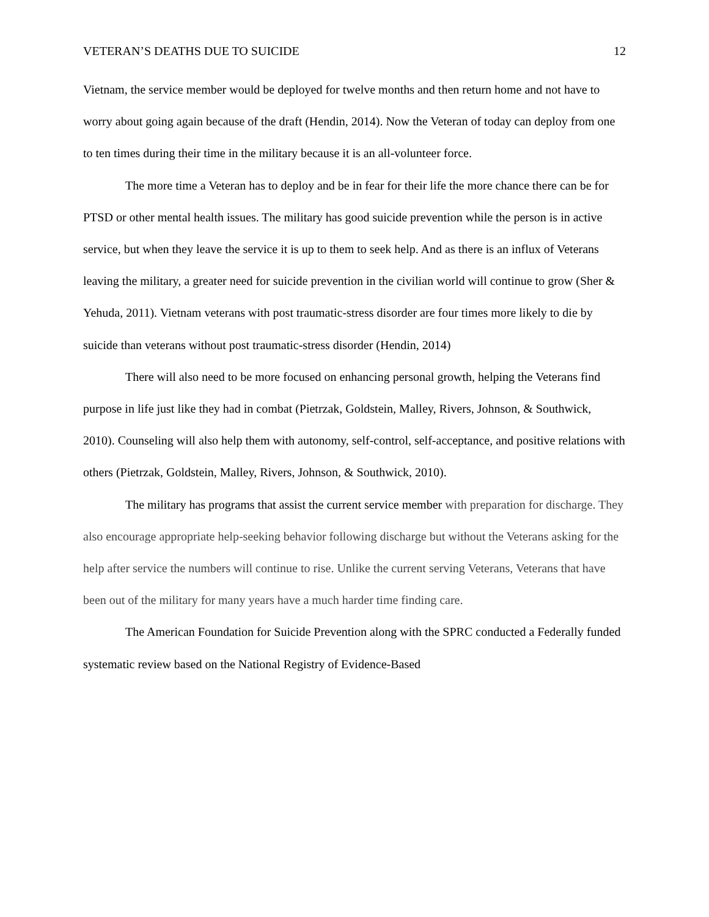VETERAN’S DEATHS DUE TO SUICIDE 12
Vietnam, the service member would be deployed for twelve months and then return home and not have to worry about going again because of the draft (Hendin, 2014). Now the Veteran of today can deploy from one to ten times during their time in the military because it is an all-volunteer force.
The more time a Veteran has to deploy and be in fear for their life the more chance there can be for PTSD or other mental health issues. The military has good suicide prevention while the person is in active service, but when they leave the service it is up to them to seek help. And as there is an influx of Veterans leaving the military, a greater need for suicide prevention in the civilian world will continue to grow (Sher & Yehuda, 2011). Vietnam veterans with post traumatic-stress disorder are four times more likely to die by suicide than veterans without post traumatic-stress disorder (Hendin, 2014)
There will also need to be more focused on enhancing personal growth, helping the Veterans find purpose in life just like they had in combat (Pietrzak, Goldstein, Malley, Rivers, Johnson, & Southwick, 2010). Counseling will also help them with autonomy, self-control, self-acceptance, and positive relations with others (Pietrzak, Goldstein, Malley, Rivers, Johnson, & Southwick, 2010).
The military has programs that assist the current service member with preparation for discharge. They also encourage appropriate help-seeking behavior following discharge but without the Veterans asking for the help after service the numbers will continue to rise. Unlike the current serving Veterans, Veterans that have been out of the military for many years have a much harder time finding care.
The American Foundation for Suicide Prevention along with the SPRC conducted a Federally funded systematic review based on the National Registry of Evidence-Based